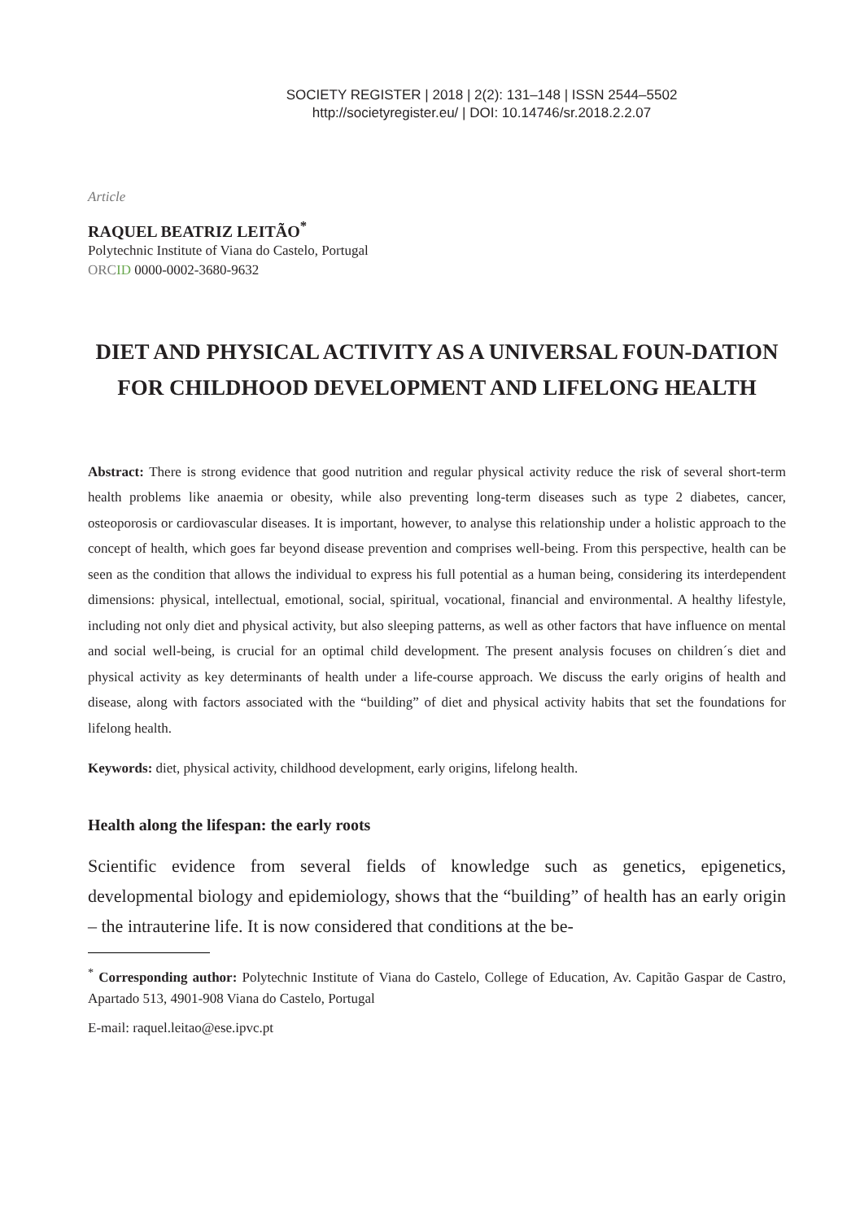SOCIETY REGISTER | 2018 | 2(2): 131–148 | ISSN 2544–5502
http://societyregister.eu/ | DOI: 10.14746/sr.2018.2.2.07
Article
RAQUEL BEATRIZ LEITÃO<sup>*</sup>
Polytechnic Institute of Viana do Castelo, Portugal
ORC ID 0000-0002-3680-9632
DIET AND PHYSICAL ACTIVITY AS A UNIVERSAL FOUN-DATION FOR CHILDHOOD DEVELOPMENT AND LIFELONG HEALTH
Abstract: There is strong evidence that good nutrition and regular physical activity reduce the risk of several short-term health problems like anaemia or obesity, while also preventing long-term diseases such as type 2 diabetes, cancer, osteoporosis or cardiovascular diseases. It is important, however, to analyse this relationship under a holistic approach to the concept of health, which goes far beyond disease prevention and comprises well-being. From this perspective, health can be seen as the condition that allows the individual to express his full potential as a human being, considering its interdependent dimensions: physical, intellectual, emotional, social, spiritual, vocational, financial and environmental. A healthy lifestyle, including not only diet and physical activity, but also sleeping patterns, as well as other factors that have influence on mental and social well-being, is crucial for an optimal child development. The present analysis focuses on children´s diet and physical activity as key determinants of health under a life-course approach. We discuss the early origins of health and disease, along with factors associated with the “building” of diet and physical activity habits that set the foundations for lifelong health.
Keywords: diet, physical activity, childhood development, early origins, lifelong health.
Health along the lifespan: the early roots
Scientific evidence from several fields of knowledge such as genetics, epigenetics, developmental biology and epidemiology, shows that the “building” of health has an early origin – the intrauterine life. It is now considered that conditions at the be-
<sup>*</sup> Corresponding author: Polytechnic Institute of Viana do Castelo, College of Education, Av. Capitão Gaspar de Castro, Apartado 513, 4901-908 Viana do Castelo, Portugal
E-mail: raquel.leitao@ese.ipvc.pt